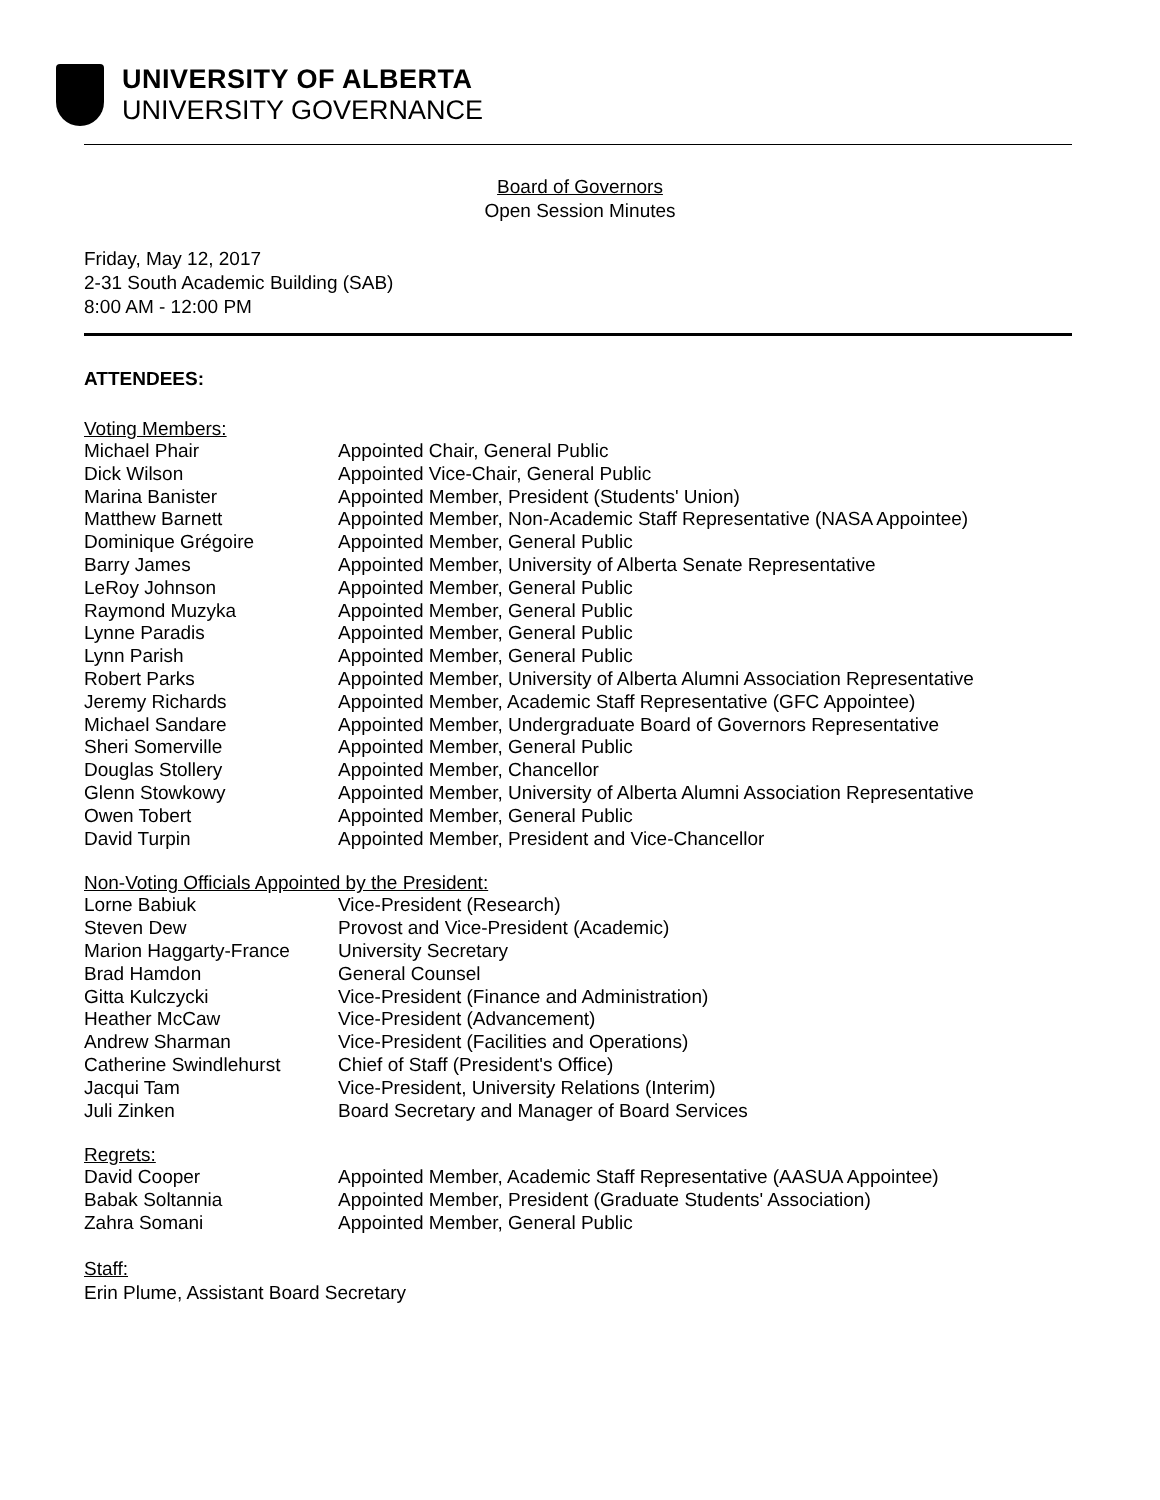UNIVERSITY OF ALBERTA
UNIVERSITY GOVERNANCE
Board of Governors
Open Session Minutes
Friday, May 12, 2017
2-31 South Academic Building (SAB)
8:00 AM - 12:00 PM
ATTENDEES:
Voting Members:
| Michael Phair | Appointed Chair, General Public |
| Dick Wilson | Appointed Vice-Chair, General Public |
| Marina Banister | Appointed Member, President (Students' Union) |
| Matthew Barnett | Appointed Member, Non-Academic Staff Representative (NASA Appointee) |
| Dominique Grégoire | Appointed Member, General Public |
| Barry James | Appointed Member, University of Alberta Senate Representative |
| LeRoy Johnson | Appointed Member, General Public |
| Raymond Muzyka | Appointed Member, General Public |
| Lynne Paradis | Appointed Member, General Public |
| Lynn Parish | Appointed Member, General Public |
| Robert Parks | Appointed Member, University of Alberta Alumni Association Representative |
| Jeremy Richards | Appointed Member, Academic Staff Representative (GFC Appointee) |
| Michael Sandare | Appointed Member, Undergraduate Board of Governors Representative |
| Sheri Somerville | Appointed Member, General Public |
| Douglas Stollery | Appointed Member, Chancellor |
| Glenn Stowkowy | Appointed Member, University of Alberta Alumni Association Representative |
| Owen Tobert | Appointed Member, General Public |
| David Turpin | Appointed Member, President and Vice-Chancellor |
Non-Voting Officials Appointed by the President:
| Lorne Babiuk | Vice-President (Research) |
| Steven Dew | Provost and Vice-President (Academic) |
| Marion Haggarty-France | University Secretary |
| Brad Hamdon | General Counsel |
| Gitta Kulczycki | Vice-President (Finance and Administration) |
| Heather McCaw | Vice-President (Advancement) |
| Andrew Sharman | Vice-President (Facilities and Operations) |
| Catherine Swindlehurst | Chief of Staff (President's Office) |
| Jacqui Tam | Vice-President, University Relations (Interim) |
| Juli Zinken | Board Secretary and Manager of Board Services |
Regrets:
| David Cooper | Appointed Member, Academic Staff Representative (AASUA Appointee) |
| Babak Soltannia | Appointed Member, President (Graduate Students' Association) |
| Zahra Somani | Appointed Member, General Public |
Staff:
Erin Plume, Assistant Board Secretary